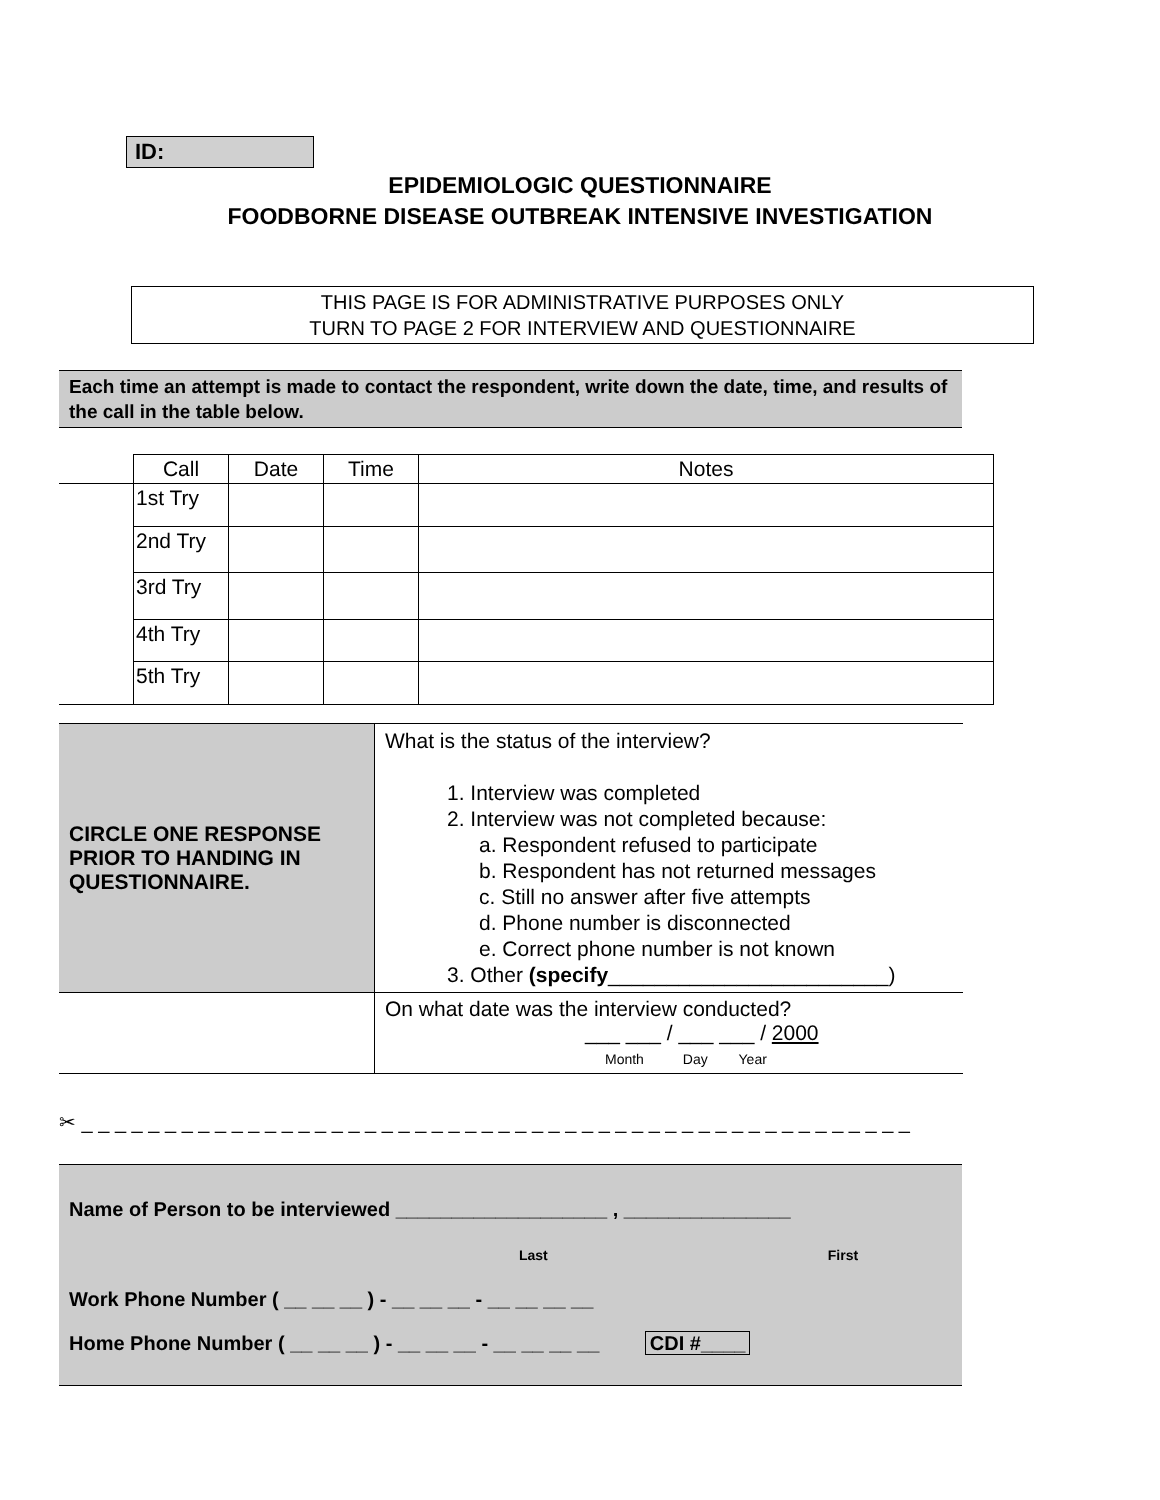ID:
EPIDEMIOLOGIC QUESTIONNAIRE
FOODBORNE DISEASE OUTBREAK INTENSIVE INVESTIGATION
THIS PAGE IS FOR ADMINISTRATIVE PURPOSES ONLY
TURN TO PAGE 2 FOR INTERVIEW AND QUESTIONNAIRE
Each time an attempt is made to contact the respondent, write down the date, time, and results of the call in the table below.
| | Call | Date | Time | Notes |
| --- | --- | --- | --- | --- |
| | 1st Try | | | |
| | 2nd Try | | | |
| | 3rd Try | | | |
| | 4th Try | | | |
| | 5th Try | | | |
| CIRCLE ONE RESPONSE PRIOR TO HANDING IN QUESTIONNAIRE. | What is the status of the interview? 1. Interview was completed 2. Interview was not completed because: a. Respondent refused to participate b. Respondent has not returned messages c. Still no answer after five attempts d. Phone number is disconnected e. Correct phone number is not known 3. Other (specify ________________________) |
| | On what date was the interview conducted? ___ ___ / ___ ___ / 2000 Month Day Year |
✂ _ _ _ _ _ _ _ _ _ _ _ _ _ _ _ _ _ _ _ _ _ _ _ _ _ _ _ _ _ _ _ _ _ _ _ _ _ _ _ _ _ _ _ _ _ _ _ _ _ _
Name of Person to be interviewed ___________________ , _______________
Last First
Work Phone Number ( __ __ __ ) - __ __ __ - __ __ __ __
Home Phone Number ( __ __ __ ) - __ __ __ - __ __ __ __ CDI #____